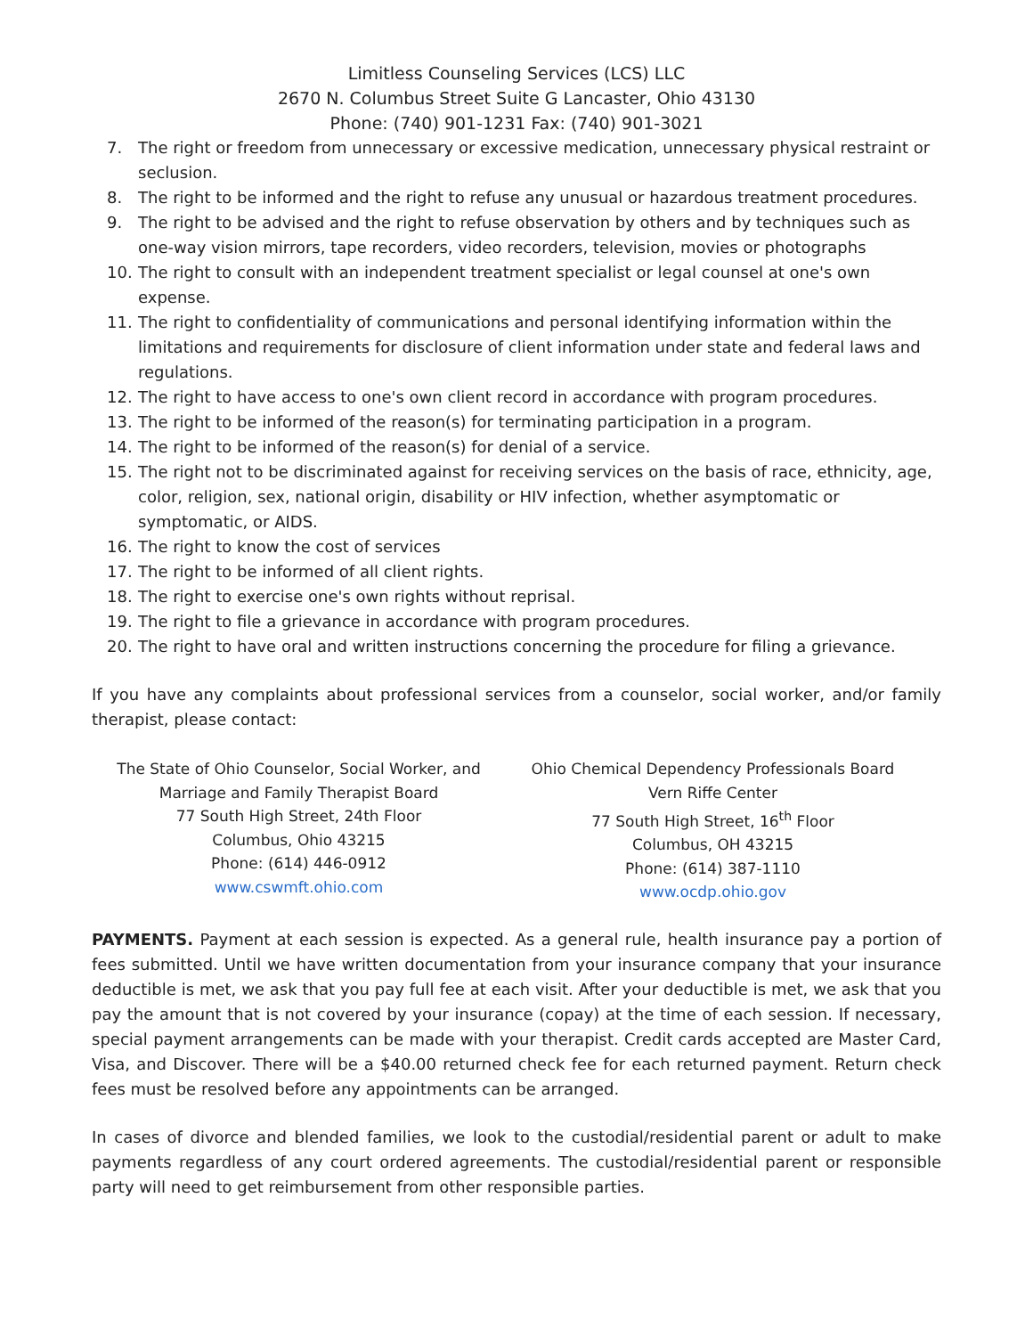Limitless Counseling Services (LCS) LLC
2670 N. Columbus Street Suite G Lancaster, Ohio 43130
Phone: (740) 901-1231 Fax: (740) 901-3021
7. The right or freedom from unnecessary or excessive medication, unnecessary physical restraint or seclusion.
8. The right to be informed and the right to refuse any unusual or hazardous treatment procedures.
9. The right to be advised and the right to refuse observation by others and by techniques such as one-way vision mirrors, tape recorders, video recorders, television, movies or photographs
10. The right to consult with an independent treatment specialist or legal counsel at one's own expense.
11. The right to confidentiality of communications and personal identifying information within the limitations and requirements for disclosure of client information under state and federal laws and regulations.
12. The right to have access to one's own client record in accordance with program procedures.
13. The right to be informed of the reason(s) for terminating participation in a program.
14. The right to be informed of the reason(s) for denial of a service.
15. The right not to be discriminated against for receiving services on the basis of race, ethnicity, age, color, religion, sex, national origin, disability or HIV infection, whether asymptomatic or symptomatic, or AIDS.
16. The right to know the cost of services
17. The right to be informed of all client rights.
18. The right to exercise one's own rights without reprisal.
19. The right to file a grievance in accordance with program procedures.
20. The right to have oral and written instructions concerning the procedure for filing a grievance.
If you have any complaints about professional services from a counselor, social worker, and/or family therapist, please contact:
The State of Ohio Counselor, Social Worker, and
Marriage and Family Therapist Board
77 South High Street, 24th Floor
Columbus, Ohio 43215
Phone: (614) 446-0912
www.cswmft.ohio.com
Ohio Chemical Dependency Professionals Board
Vern Riffe Center
77 South High Street, 16<sup>th</sup> Floor
Columbus, OH 43215
Phone: (614) 387-1110
www.ocdp.ohio.gov
PAYMENTS. Payment at each session is expected. As a general rule, health insurance pay a portion of fees submitted. Until we have written documentation from your insurance company that your insurance deductible is met, we ask that you pay full fee at each visit. After your deductible is met, we ask that you pay the amount that is not covered by your insurance (copay) at the time of each session. If necessary, special payment arrangements can be made with your therapist. Credit cards accepted are Master Card, Visa, and Discover. There will be a $40.00 returned check fee for each returned payment. Return check fees must be resolved before any appointments can be arranged.
In cases of divorce and blended families, we look to the custodial/residential parent or adult to make payments regardless of any court ordered agreements. The custodial/residential parent or responsible party will need to get reimbursement from other responsible parties.